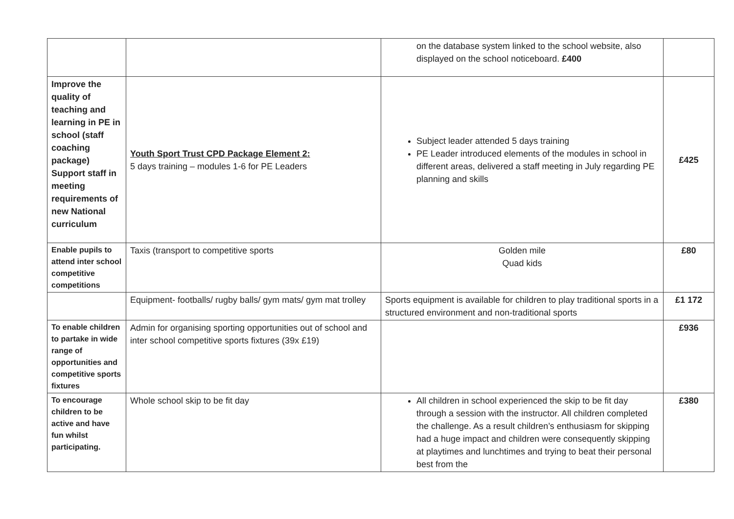| | | on the database system linked to the school website, also displayed on the school noticeboard. £400 | |
| Improve the quality of teaching and learning in PE in school (staff coaching package) Support staff in meeting requirements of new National curriculum | Youth Sport Trust CPD Package Element 2: 5 days training – modules 1-6 for PE Leaders | Subject leader attended 5 days training PE Leader introduced elements of the modules in school in different areas, delivered a staff meeting in July regarding PE planning and skills | £425 |
| Enable pupils to attend inter school competitive competitions | Taxis (transport to competitive sports | Golden mile Quad kids | £80 |
| | Equipment- footballs/ rugby balls/ gym mats/ gym mat trolley | Sports equipment is available for children to play traditional sports in a structured environment and non-traditional sports | £1 172 |
| To enable children to partake in wide range of opportunities and competitive sports fixtures | Admin for organising sporting opportunities out of school and inter school competitive sports fixtures (39x £19) | | £936 |
| To encourage children to be active and have fun whilst participating. | Whole school skip to be fit day | All children in school experienced the skip to be fit day through a session with the instructor. All children completed the challenge. As a result children’s enthusiasm for skipping had a huge impact and children were consequently skipping at playtimes and lunchtimes and trying to beat their personal best from the | £380 |